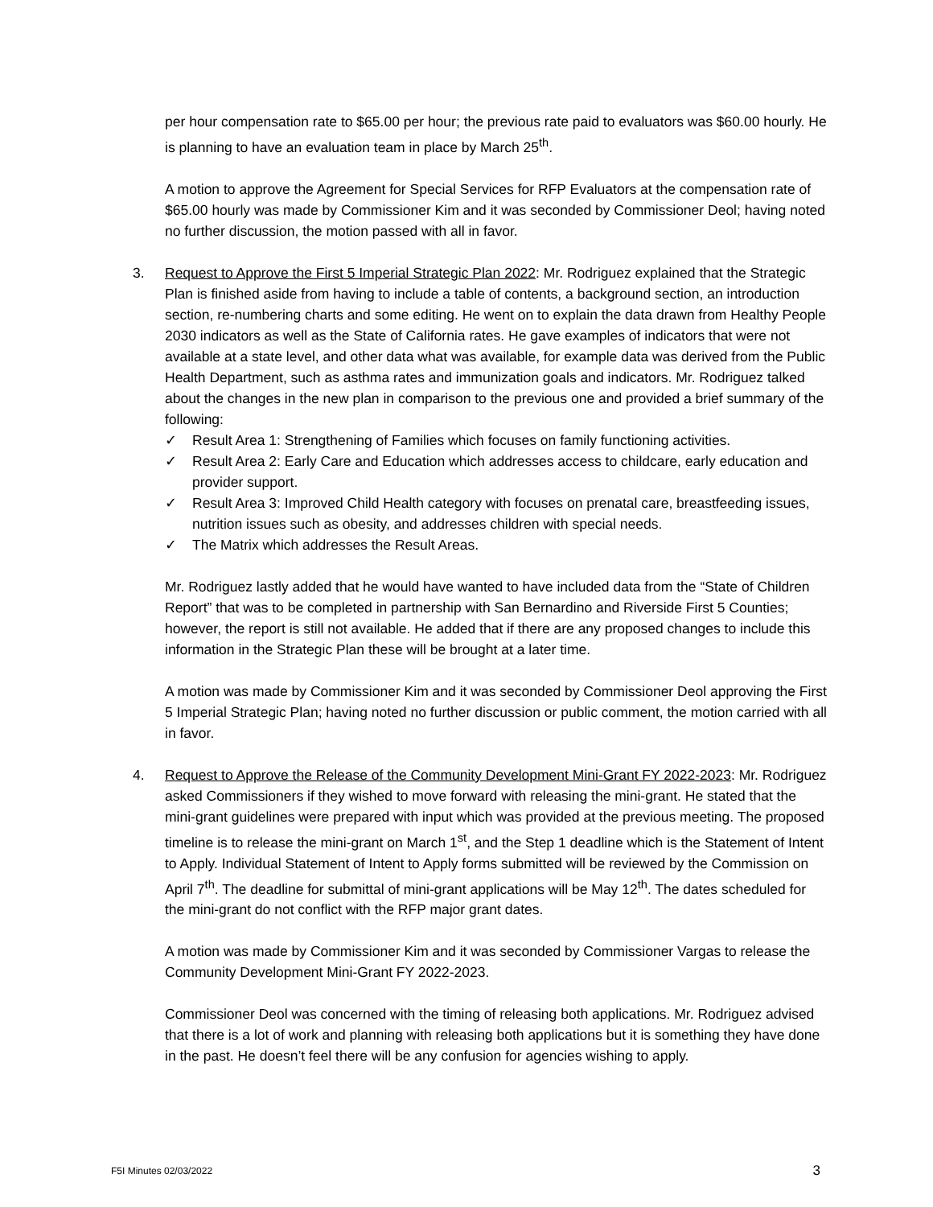per hour compensation rate to $65.00 per hour; the previous rate paid to evaluators was $60.00 hourly. He is planning to have an evaluation team in place by March 25<sup>th</sup>.
A motion to approve the Agreement for Special Services for RFP Evaluators at the compensation rate of $65.00 hourly was made by Commissioner Kim and it was seconded by Commissioner Deol; having noted no further discussion, the motion passed with all in favor.
3. Request to Approve the First 5 Imperial Strategic Plan 2022: Mr. Rodriguez explained that the Strategic Plan is finished aside from having to include a table of contents, a background section, an introduction section, re-numbering charts and some editing. He went on to explain the data drawn from Healthy People 2030 indicators as well as the State of California rates. He gave examples of indicators that were not available at a state level, and other data what was available, for example data was derived from the Public Health Department, such as asthma rates and immunization goals and indicators. Mr. Rodriguez talked about the changes in the new plan in comparison to the previous one and provided a brief summary of the following:
✓ Result Area 1: Strengthening of Families which focuses on family functioning activities.
✓ Result Area 2: Early Care and Education which addresses access to childcare, early education and provider support.
✓ Result Area 3: Improved Child Health category with focuses on prenatal care, breastfeeding issues, nutrition issues such as obesity, and addresses children with special needs.
✓ The Matrix which addresses the Result Areas.
Mr. Rodriguez lastly added that he would have wanted to have included data from the “State of Children Report” that was to be completed in partnership with San Bernardino and Riverside First 5 Counties; however, the report is still not available. He added that if there are any proposed changes to include this information in the Strategic Plan these will be brought at a later time.
A motion was made by Commissioner Kim and it was seconded by Commissioner Deol approving the First 5 Imperial Strategic Plan; having noted no further discussion or public comment, the motion carried with all in favor.
4. Request to Approve the Release of the Community Development Mini-Grant FY 2022-2023: Mr. Rodriguez asked Commissioners if they wished to move forward with releasing the mini-grant. He stated that the mini-grant guidelines were prepared with input which was provided at the previous meeting. The proposed timeline is to release the mini-grant on March 1<sup>st</sup>, and the Step 1 deadline which is the Statement of Intent to Apply. Individual Statement of Intent to Apply forms submitted will be reviewed by the Commission on April 7<sup>th</sup>. The deadline for submittal of mini-grant applications will be May 12<sup>th</sup>. The dates scheduled for the mini-grant do not conflict with the RFP major grant dates.
A motion was made by Commissioner Kim and it was seconded by Commissioner Vargas to release the Community Development Mini-Grant FY 2022-2023.
Commissioner Deol was concerned with the timing of releasing both applications. Mr. Rodriguez advised that there is a lot of work and planning with releasing both applications but it is something they have done in the past. He doesn’t feel there will be any confusion for agencies wishing to apply.
F5I Minutes 02/03/2022 3